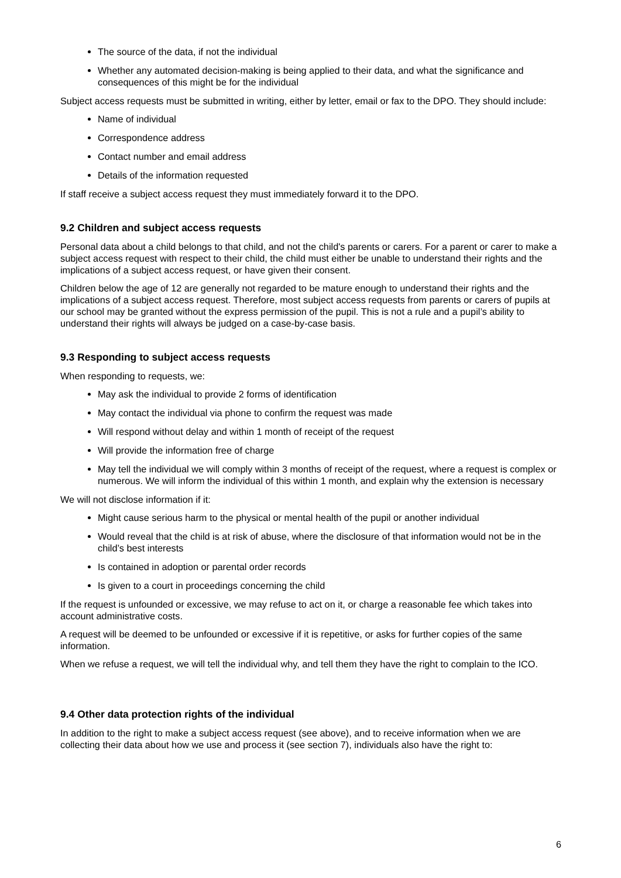The source of the data, if not the individual
Whether any automated decision-making is being applied to their data, and what the significance and consequences of this might be for the individual
Subject access requests must be submitted in writing, either by letter, email or fax to the DPO. They should include:
Name of individual
Correspondence address
Contact number and email address
Details of the information requested
If staff receive a subject access request they must immediately forward it to the DPO.
9.2 Children and subject access requests
Personal data about a child belongs to that child, and not the child's parents or carers. For a parent or carer to make a subject access request with respect to their child, the child must either be unable to understand their rights and the implications of a subject access request, or have given their consent.
Children below the age of 12 are generally not regarded to be mature enough to understand their rights and the implications of a subject access request. Therefore, most subject access requests from parents or carers of pupils at our school may be granted without the express permission of the pupil. This is not a rule and a pupil’s ability to understand their rights will always be judged on a case-by-case basis.
9.3 Responding to subject access requests
When responding to requests, we:
May ask the individual to provide 2 forms of identification
May contact the individual via phone to confirm the request was made
Will respond without delay and within 1 month of receipt of the request
Will provide the information free of charge
May tell the individual we will comply within 3 months of receipt of the request, where a request is complex or numerous. We will inform the individual of this within 1 month, and explain why the extension is necessary
We will not disclose information if it:
Might cause serious harm to the physical or mental health of the pupil or another individual
Would reveal that the child is at risk of abuse, where the disclosure of that information would not be in the child’s best interests
Is contained in adoption or parental order records
Is given to a court in proceedings concerning the child
If the request is unfounded or excessive, we may refuse to act on it, or charge a reasonable fee which takes into account administrative costs.
A request will be deemed to be unfounded or excessive if it is repetitive, or asks for further copies of the same information.
When we refuse a request, we will tell the individual why, and tell them they have the right to complain to the ICO.
9.4 Other data protection rights of the individual
In addition to the right to make a subject access request (see above), and to receive information when we are collecting their data about how we use and process it (see section 7), individuals also have the right to:
6